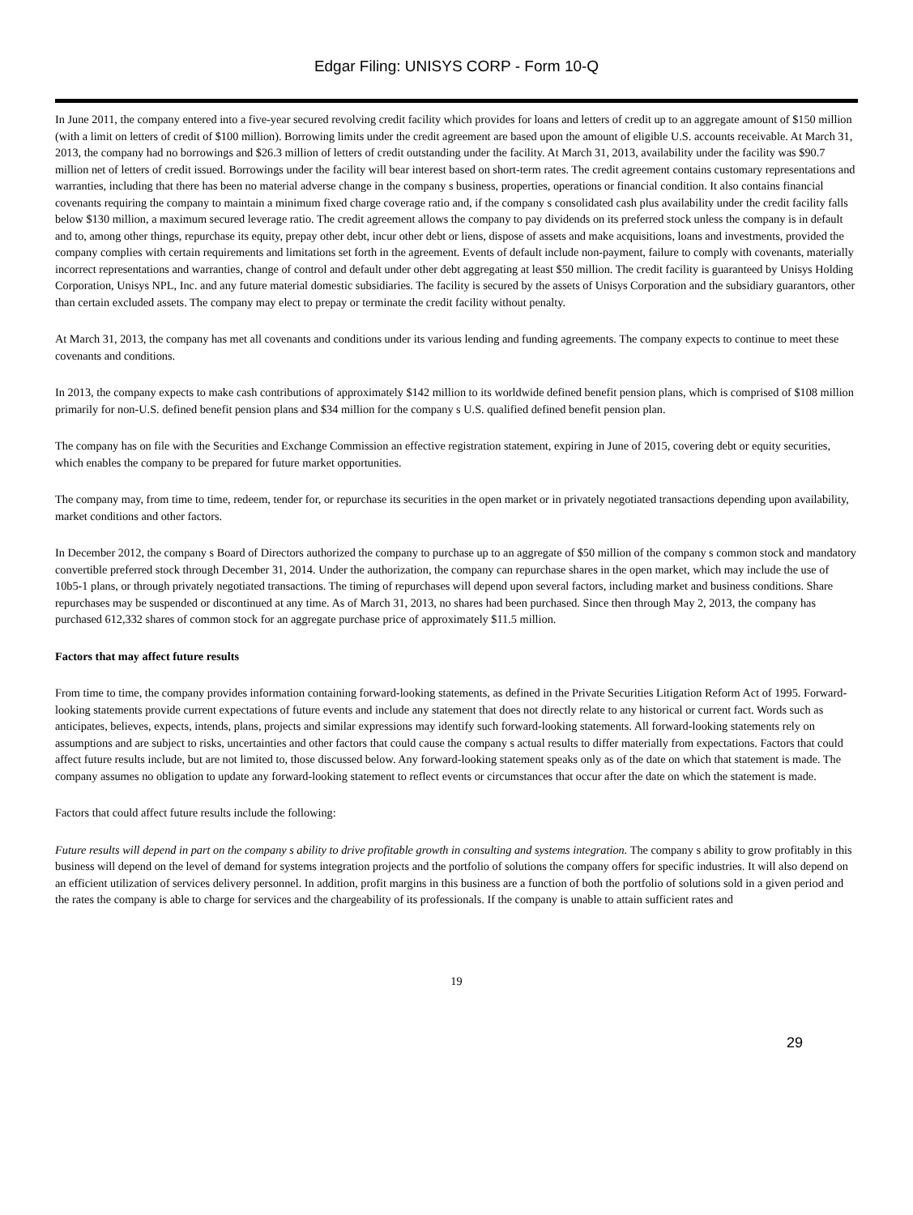Edgar Filing: UNISYS CORP - Form 10-Q
In June 2011, the company entered into a five-year secured revolving credit facility which provides for loans and letters of credit up to an aggregate amount of $150 million (with a limit on letters of credit of $100 million). Borrowing limits under the credit agreement are based upon the amount of eligible U.S. accounts receivable. At March 31, 2013, the company had no borrowings and $26.3 million of letters of credit outstanding under the facility. At March 31, 2013, availability under the facility was $90.7 million net of letters of credit issued. Borrowings under the facility will bear interest based on short-term rates. The credit agreement contains customary representations and warranties, including that there has been no material adverse change in the company s business, properties, operations or financial condition. It also contains financial covenants requiring the company to maintain a minimum fixed charge coverage ratio and, if the company s consolidated cash plus availability under the credit facility falls below $130 million, a maximum secured leverage ratio. The credit agreement allows the company to pay dividends on its preferred stock unless the company is in default and to, among other things, repurchase its equity, prepay other debt, incur other debt or liens, dispose of assets and make acquisitions, loans and investments, provided the company complies with certain requirements and limitations set forth in the agreement. Events of default include non-payment, failure to comply with covenants, materially incorrect representations and warranties, change of control and default under other debt aggregating at least $50 million. The credit facility is guaranteed by Unisys Holding Corporation, Unisys NPL, Inc. and any future material domestic subsidiaries. The facility is secured by the assets of Unisys Corporation and the subsidiary guarantors, other than certain excluded assets. The company may elect to prepay or terminate the credit facility without penalty.
At March 31, 2013, the company has met all covenants and conditions under its various lending and funding agreements. The company expects to continue to meet these covenants and conditions.
In 2013, the company expects to make cash contributions of approximately $142 million to its worldwide defined benefit pension plans, which is comprised of $108 million primarily for non-U.S. defined benefit pension plans and $34 million for the company s U.S. qualified defined benefit pension plan.
The company has on file with the Securities and Exchange Commission an effective registration statement, expiring in June of 2015, covering debt or equity securities, which enables the company to be prepared for future market opportunities.
The company may, from time to time, redeem, tender for, or repurchase its securities in the open market or in privately negotiated transactions depending upon availability, market conditions and other factors.
In December 2012, the company s Board of Directors authorized the company to purchase up to an aggregate of $50 million of the company s common stock and mandatory convertible preferred stock through December 31, 2014. Under the authorization, the company can repurchase shares in the open market, which may include the use of 10b5-1 plans, or through privately negotiated transactions. The timing of repurchases will depend upon several factors, including market and business conditions. Share repurchases may be suspended or discontinued at any time. As of March 31, 2013, no shares had been purchased. Since then through May 2, 2013, the company has purchased 612,332 shares of common stock for an aggregate purchase price of approximately $11.5 million.
Factors that may affect future results
From time to time, the company provides information containing forward-looking statements, as defined in the Private Securities Litigation Reform Act of 1995. Forward-looking statements provide current expectations of future events and include any statement that does not directly relate to any historical or current fact. Words such as anticipates, believes, expects, intends, plans, projects and similar expressions may identify such forward-looking statements. All forward-looking statements rely on assumptions and are subject to risks, uncertainties and other factors that could cause the company s actual results to differ materially from expectations. Factors that could affect future results include, but are not limited to, those discussed below. Any forward-looking statement speaks only as of the date on which that statement is made. The company assumes no obligation to update any forward-looking statement to reflect events or circumstances that occur after the date on which the statement is made.
Factors that could affect future results include the following:
Future results will depend in part on the company s ability to drive profitable growth in consulting and systems integration. The company s ability to grow profitably in this business will depend on the level of demand for systems integration projects and the portfolio of solutions the company offers for specific industries. It will also depend on an efficient utilization of services delivery personnel. In addition, profit margins in this business are a function of both the portfolio of solutions sold in a given period and the rates the company is able to charge for services and the chargeability of its professionals. If the company is unable to attain sufficient rates and
19
29